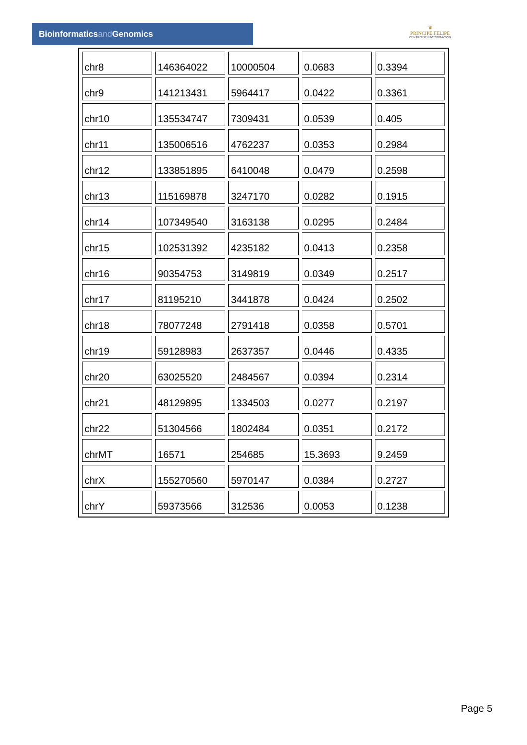Bioinformaticsand Genomics
♛
PRINCIPE FELIPE
CENTRO DE INVESTIGACION
| chr8 | 146364022 | 10000504 | 0.0683 | 0.3394 |
| chr9 | 141213431 | 5964417 | 0.0422 | 0.3361 |
| chr10 | 135534747 | 7309431 | 0.0539 | 0.405 |
| chr11 | 135006516 | 4762237 | 0.0353 | 0.2984 |
| chr12 | 133851895 | 6410048 | 0.0479 | 0.2598 |
| chr13 | 115169878 | 3247170 | 0.0282 | 0.1915 |
| chr14 | 107349540 | 3163138 | 0.0295 | 0.2484 |
| chr15 | 102531392 | 4235182 | 0.0413 | 0.2358 |
| chr16 | 90354753 | 3149819 | 0.0349 | 0.2517 |
| chr17 | 81195210 | 3441878 | 0.0424 | 0.2502 |
| chr18 | 78077248 | 2791418 | 0.0358 | 0.5701 |
| chr19 | 59128983 | 2637357 | 0.0446 | 0.4335 |
| chr20 | 63025520 | 2484567 | 0.0394 | 0.2314 |
| chr21 | 48129895 | 1334503 | 0.0277 | 0.2197 |
| chr22 | 51304566 | 1802484 | 0.0351 | 0.2172 |
| chrMT | 16571 | 254685 | 15.3693 | 9.2459 |
| chrX | 155270560 | 5970147 | 0.0384 | 0.2727 |
| chrY | 59373566 | 312536 | 0.0053 | 0.1238 |
Page 5